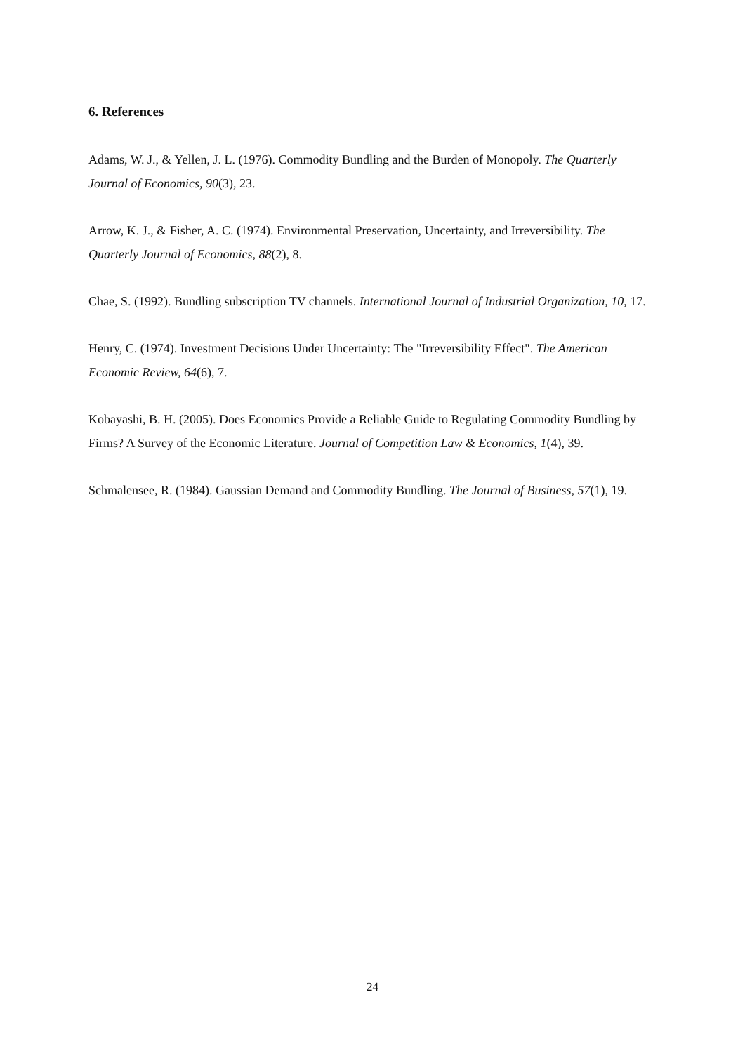6. References
Adams, W. J., & Yellen, J. L. (1976). Commodity Bundling and the Burden of Monopoly. The Quarterly Journal of Economics, 90(3), 23.
Arrow, K. J., & Fisher, A. C. (1974). Environmental Preservation, Uncertainty, and Irreversibility. The Quarterly Journal of Economics, 88(2), 8.
Chae, S. (1992). Bundling subscription TV channels. International Journal of Industrial Organization, 10, 17.
Henry, C. (1974). Investment Decisions Under Uncertainty: The "Irreversibility Effect". The American Economic Review, 64(6), 7.
Kobayashi, B. H. (2005). Does Economics Provide a Reliable Guide to Regulating Commodity Bundling by Firms? A Survey of the Economic Literature. Journal of Competition Law & Economics, 1(4), 39.
Schmalensee, R. (1984). Gaussian Demand and Commodity Bundling. The Journal of Business, 57(1), 19.
24